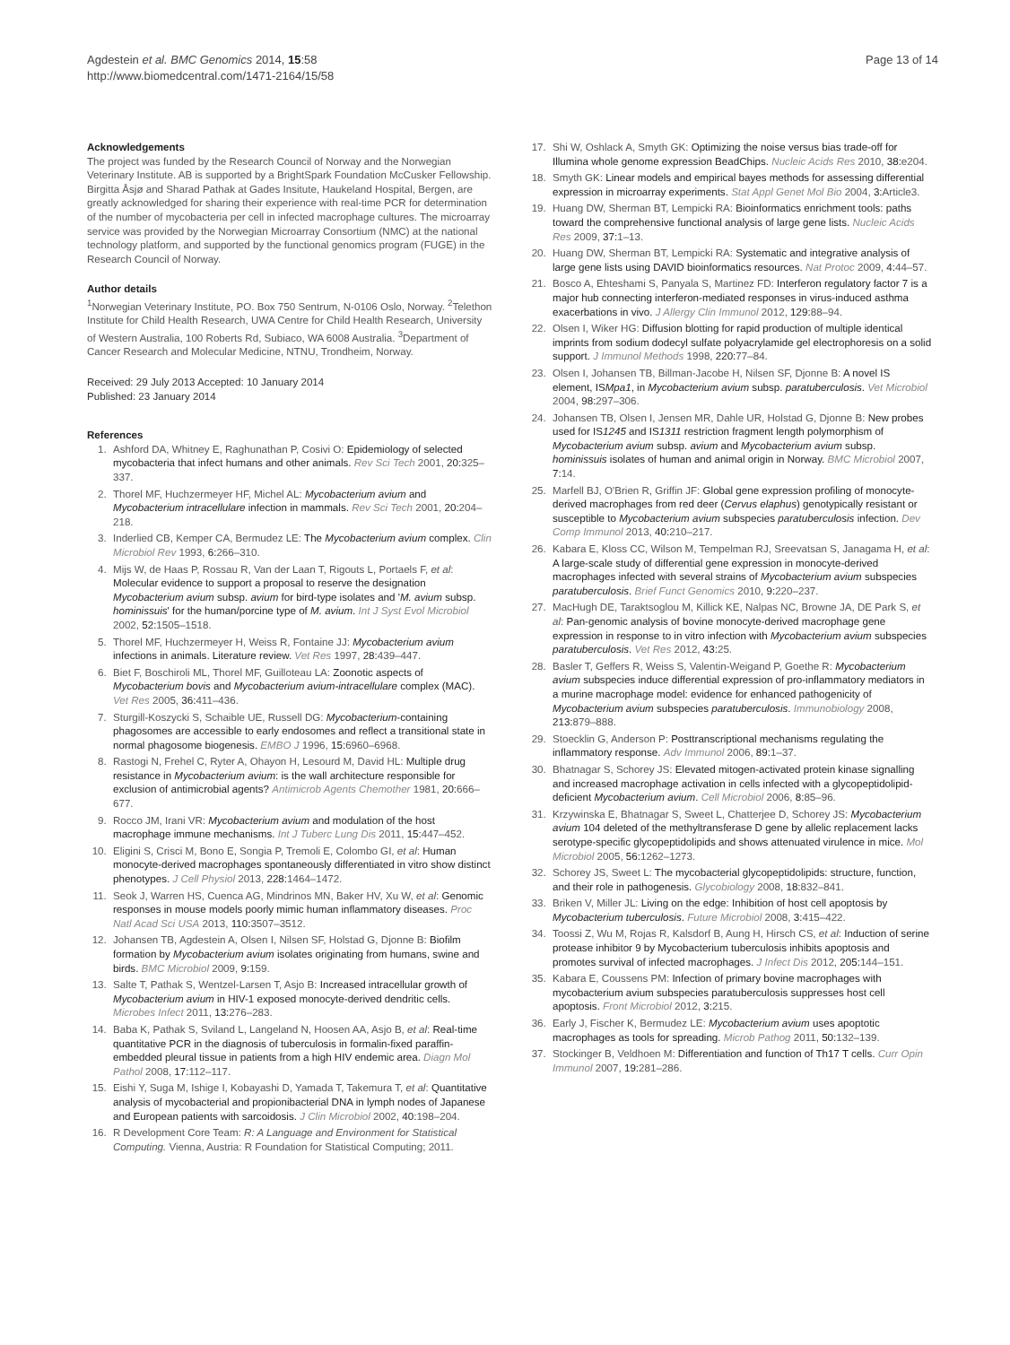Agdestein et al. BMC Genomics 2014, 15:58
http://www.biomedcentral.com/1471-2164/15/58
Page 13 of 14
Acknowledgements
The project was funded by the Research Council of Norway and the Norwegian Veterinary Institute. AB is supported by a BrightSpark Foundation McCusker Fellowship. Birgitta Åsjø and Sharad Pathak at Gades Insitute, Haukeland Hospital, Bergen, are greatly acknowledged for sharing their experience with real-time PCR for determination of the number of mycobacteria per cell in infected macrophage cultures. The microarray service was provided by the Norwegian Microarray Consortium (NMC) at the national technology platform, and supported by the functional genomics program (FUGE) in the Research Council of Norway.
Author details
<sup>1</sup> Norwegian Veterinary Institute, PO. Box 750 Sentrum, N-0106 Oslo, Norway. <sup>2</sup>Telethon Institute for Child Health Research, UWA Centre for Child Health Research, University of Western Australia, 100 Roberts Rd, Subiaco, WA 6008 Australia. <sup>3</sup>Department of Cancer Research and Molecular Medicine, NTNU, Trondheim, Norway.
Received: 29 July 2013 Accepted: 10 January 2014
Published: 23 January 2014
References
1. Ashford DA, Whitney E, Raghunathan P, Cosivi O: Epidemiology of selected mycobacteria that infect humans and other animals. Rev Sci Tech 2001, 20: 325–337.
2. Thorel MF, Huchzermeyer HF, Michel AL: Mycobacterium avium and Mycobacterium intracellulare infection in mammals. Rev Sci Tech 2001, 20: 204–218.
3. Inderlied CB, Kemper CA, Bermudez LE: The Mycobacterium avium complex. Clin Microbiol Rev 1993, 6: 266–310.
4. Mijs W, de Haas P, Rossau R, Van der Laan T, Rigouts L, Portaels F, et al: Molecular evidence to support a proposal to reserve the designation Mycobacterium avium subsp. avium for bird-type isolates and 'M. avium subsp. hominissuis' for the human/porcine type of M. avium. Int J Syst Evol Microbiol 2002, 52: 1505–1518.
5. Thorel MF, Huchzermeyer H, Weiss R, Fontaine JJ: Mycobacterium avium infections in animals. Literature review. Vet Res 1997, 28: 439–447.
6. Biet F, Boschiroli ML, Thorel MF, Guilloteau LA: Zoonotic aspects of Mycobacterium bovis and Mycobacterium avium-intracellulare complex (MAC). Vet Res 2005, 36: 411–436.
7. Sturgill-Koszycki S, Schaible UE, Russell DG: Mycobacterium-containing phagosomes are accessible to early endosomes and reflect a transitional state in normal phagosome biogenesis. EMBO J 1996, 15: 6960–6968.
8. Rastogi N, Frehel C, Ryter A, Ohayon H, Lesourd M, David HL: Multiple drug resistance in Mycobacterium avium: is the wall architecture responsible for exclusion of antimicrobial agents? Antimicrob Agents Chemother 1981, 20: 666–677.
9. Rocco JM, Irani VR: Mycobacterium avium and modulation of the host macrophage immune mechanisms. Int J Tuberc Lung Dis 2011, 15: 447–452.
10. Eligini S, Crisci M, Bono E, Songia P, Tremoli E, Colombo GI, et al: Human monocyte-derived macrophages spontaneously differentiated in vitro show distinct phenotypes. J Cell Physiol 2013, 228: 1464–1472.
11. Seok J, Warren HS, Cuenca AG, Mindrinos MN, Baker HV, Xu W, et al: Genomic responses in mouse models poorly mimic human inflammatory diseases. Proc Natl Acad Sci USA 2013, 110: 3507–3512.
12. Johansen TB, Agdestein A, Olsen I, Nilsen SF, Holstad G, Djonne B: Biofilm formation by Mycobacterium avium isolates originating from humans, swine and birds. BMC Microbiol 2009, 9: 159.
13. Salte T, Pathak S, Wentzel-Larsen T, Asjo B: Increased intracellular growth of Mycobacterium avium in HIV-1 exposed monocyte-derived dendritic cells. Microbes Infect 2011, 13: 276–283.
14. Baba K, Pathak S, Sviland L, Langeland N, Hoosen AA, Asjo B, et al: Real-time quantitative PCR in the diagnosis of tuberculosis in formalin-fixed paraffin-embedded pleural tissue in patients from a high HIV endemic area. Diagn Mol Pathol 2008, 17: 112–117.
15. Eishi Y, Suga M, Ishige I, Kobayashi D, Yamada T, Takemura T, et al: Quantitative analysis of mycobacterial and propionibacterial DNA in lymph nodes of Japanese and European patients with sarcoidosis. J Clin Microbiol 2002, 40: 198–204.
16. R Development Core Team: R: A Language and Environment for Statistical Computing. Vienna, Austria: R Foundation for Statistical Computing; 2011.
17. Shi W, Oshlack A, Smyth GK: Optimizing the noise versus bias trade-off for Illumina whole genome expression BeadChips. Nucleic Acids Res 2010, 38: e204.
18. Smyth GK: Linear models and empirical bayes methods for assessing differential expression in microarray experiments. Stat Appl Genet Mol Bio 2004, 3: Article3.
19. Huang DW, Sherman BT, Lempicki RA: Bioinformatics enrichment tools: paths toward the comprehensive functional analysis of large gene lists. Nucleic Acids Res 2009, 37: 1–13.
20. Huang DW, Sherman BT, Lempicki RA: Systematic and integrative analysis of large gene lists using DAVID bioinformatics resources. Nat Protoc 2009, 4: 44–57.
21. Bosco A, Ehteshami S, Panyala S, Martinez FD: Interferon regulatory factor 7 is a major hub connecting interferon-mediated responses in virus-induced asthma exacerbations in vivo. J Allergy Clin Immunol 2012, 129: 88–94.
22. Olsen I, Wiker HG: Diffusion blotting for rapid production of multiple identical imprints from sodium dodecyl sulfate polyacrylamide gel electrophoresis on a solid support. J Immunol Methods 1998, 220: 77–84.
23. Olsen I, Johansen TB, Billman-Jacobe H, Nilsen SF, Djonne B: A novel IS element, ISMpa1, in Mycobacterium avium subsp. paratuberculosis. Vet Microbiol 2004, 98: 297–306.
24. Johansen TB, Olsen I, Jensen MR, Dahle UR, Holstad G, Djonne B: New probes used for IS1245 and IS1311 restriction fragment length polymorphism of Mycobacterium avium subsp. avium and Mycobacterium avium subsp. hominissuis isolates of human and animal origin in Norway. BMC Microbiol 2007, 7: 14.
25. Marfell BJ, O'Brien R, Griffin JF: Global gene expression profiling of monocyte-derived macrophages from red deer (Cervus elaphus) genotypically resistant or susceptible to Mycobacterium avium subspecies paratuberculosis infection. Dev Comp Immunol 2013, 40: 210–217.
26. Kabara E, Kloss CC, Wilson M, Tempelman RJ, Sreevatsan S, Janagama H, et al: A large-scale study of differential gene expression in monocyte-derived macrophages infected with several strains of Mycobacterium avium subspecies paratuberculosis. Brief Funct Genomics 2010, 9: 220–237.
27. MacHugh DE, Taraktsoglou M, Killick KE, Nalpas NC, Browne JA, DE Park S, et al: Pan-genomic analysis of bovine monocyte-derived macrophage gene expression in response to in vitro infection with Mycobacterium avium subspecies paratuberculosis. Vet Res 2012, 43: 25.
28. Basler T, Geffers R, Weiss S, Valentin-Weigand P, Goethe R: Mycobacterium avium subspecies induce differential expression of pro-inflammatory mediators in a murine macrophage model: evidence for enhanced pathogenicity of Mycobacterium avium subspecies paratuberculosis. Immunobiology 2008, 213: 879–888.
29. Stoecklin G, Anderson P: Posttranscriptional mechanisms regulating the inflammatory response. Adv Immunol 2006, 89: 1–37.
30. Bhatnagar S, Schorey JS: Elevated mitogen-activated protein kinase signalling and increased macrophage activation in cells infected with a glycopeptidolipid-deficient Mycobacterium avium. Cell Microbiol 2006, 8: 85–96.
31. Krzywinska E, Bhatnagar S, Sweet L, Chatterjee D, Schorey JS: Mycobacterium avium 104 deleted of the methyltransferase D gene by allelic replacement lacks serotype-specific glycopeptidolipids and shows attenuated virulence in mice. Mol Microbiol 2005, 56: 1262–1273.
32. Schorey JS, Sweet L: The mycobacterial glycopeptidolipids: structure, function, and their role in pathogenesis. Glycobiology 2008, 18: 832–841.
33. Briken V, Miller JL: Living on the edge: Inhibition of host cell apoptosis by Mycobacterium tuberculosis. Future Microbiol 2008, 3: 415–422.
34. Toossi Z, Wu M, Rojas R, Kalsdorf B, Aung H, Hirsch CS, et al: Induction of serine protease inhibitor 9 by Mycobacterium tuberculosis inhibits apoptosis and promotes survival of infected macrophages. J Infect Dis 2012, 205: 144–151.
35. Kabara E, Coussens PM: Infection of primary bovine macrophages with mycobacterium avium subspecies paratuberculosis suppresses host cell apoptosis. Front Microbiol 2012, 3: 215.
36. Early J, Fischer K, Bermudez LE: Mycobacterium avium uses apoptotic macrophages as tools for spreading. Microb Pathog 2011, 50: 132–139.
37. Stockinger B, Veldhoen M: Differentiation and function of Th17 T cells. Curr Opin Immunol 2007, 19: 281–286.